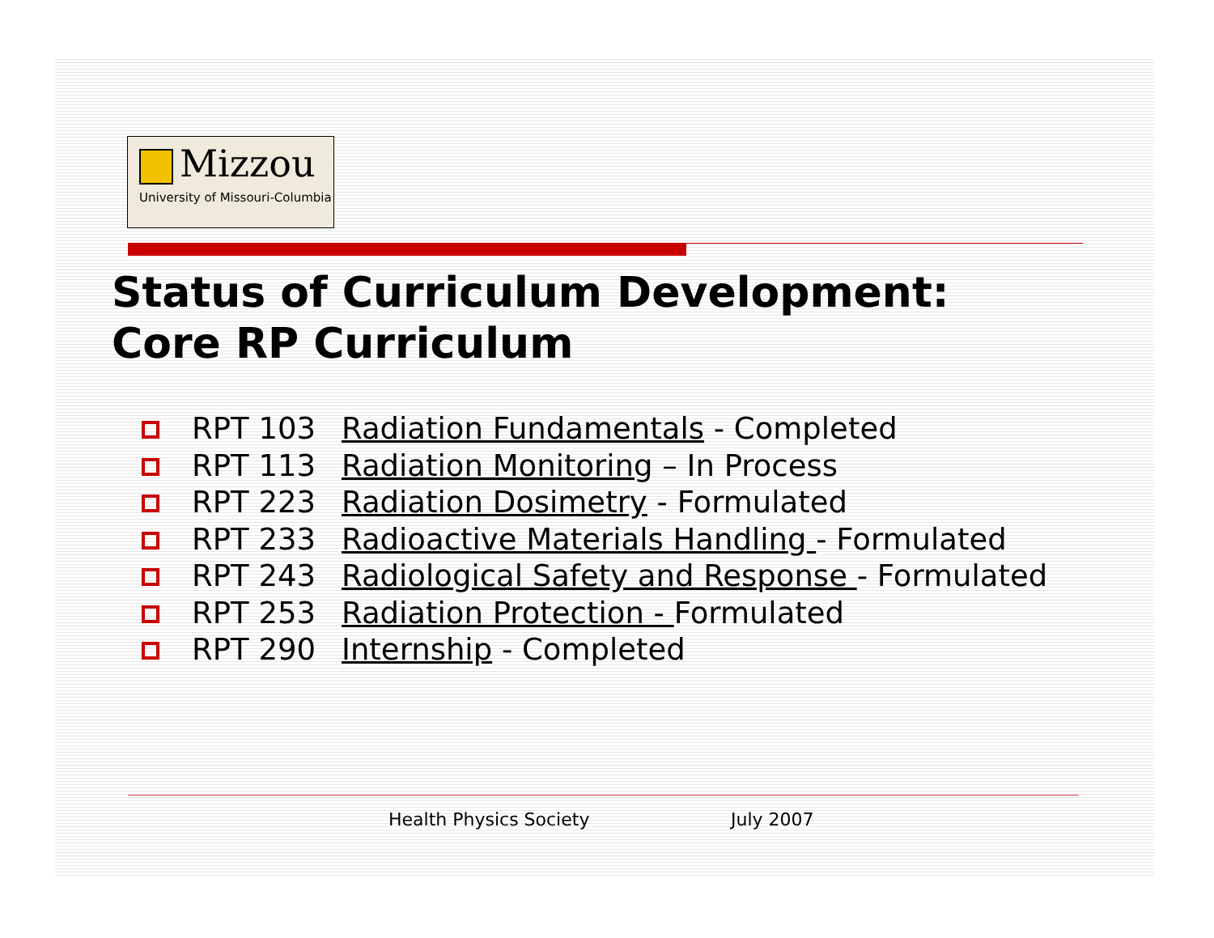Mizzou
University of Missouri-Columbia
Status of Curriculum Development:
Core RP Curriculum
RPT 103 Radiation Fundamentals - Completed
RPT 113 Radiation Monitoring – In Process
RPT 223 Radiation Dosimetry - Formulated
RPT 233 Radioactive Materials Handling - Formulated
RPT 243 Radiological Safety and Response - Formulated
RPT 253 Radiation Protection - Formulated
RPT 290 Internship - Completed
Health Physics Society July 2007